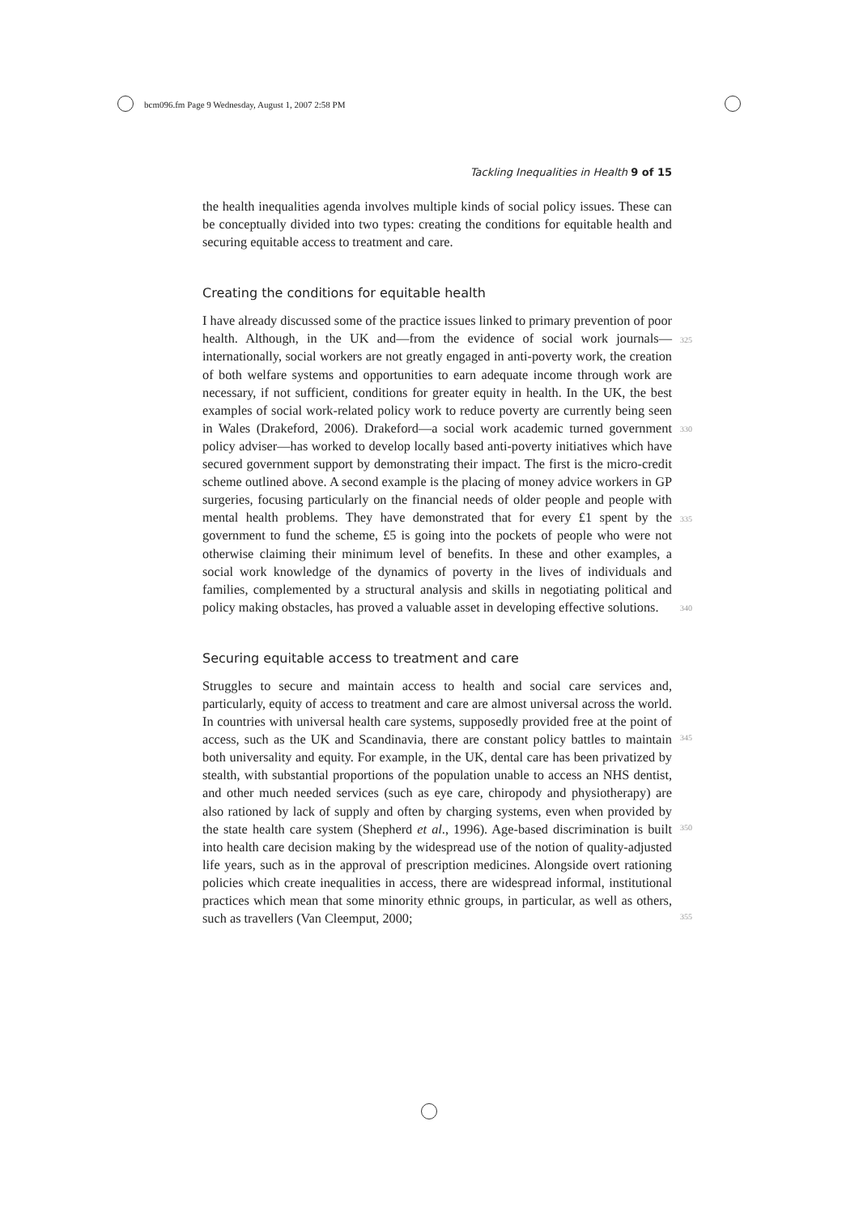bcm096.fm Page 9 Wednesday, August 1, 2007 2:58 PM
Tackling Inequalities in Health 9 of 15
the health inequalities agenda involves multiple kinds of social policy issues. These can be conceptually divided into two types: creating the conditions for equitable health and securing equitable access to treatment and care.
Creating the conditions for equitable health
I have already discussed some of the practice issues linked to primary prevention of poor health. Although, in the UK and—from the evidence of social work journals—internationally, social workers are not greatly engaged in anti-poverty work, the creation of both welfare systems and opportunities to earn adequate income through work are necessary, if not sufficient, conditions for greater equity in health. In the UK, the best examples of social work-related policy work to reduce poverty are currently being seen in Wales (Drakeford, 2006). Drakeford—a social work academic turned government policy adviser—has worked to develop locally based anti-poverty initiatives which have secured government support by demonstrating their impact. The first is the micro-credit scheme outlined above. A second example is the placing of money advice workers in GP surgeries, focusing particularly on the financial needs of older people and people with mental health problems. They have demonstrated that for every £1 spent by the government to fund the scheme, £5 is going into the pockets of people who were not otherwise claiming their minimum level of benefits. In these and other examples, a social work knowledge of the dynamics of poverty in the lives of individuals and families, complemented by a structural analysis and skills in negotiating political and policy making obstacles, has proved a valuable asset in developing effective solutions.
Securing equitable access to treatment and care
Struggles to secure and maintain access to health and social care services and, particularly, equity of access to treatment and care are almost universal across the world. In countries with universal health care systems, supposedly provided free at the point of access, such as the UK and Scandinavia, there are constant policy battles to maintain both universality and equity. For example, in the UK, dental care has been privatized by stealth, with substantial proportions of the population unable to access an NHS dentist, and other much needed services (such as eye care, chiropody and physiotherapy) are also rationed by lack of supply and often by charging systems, even when provided by the state health care system (Shepherd et al., 1996). Age-based discrimination is built into health care decision making by the widespread use of the notion of quality-adjusted life years, such as in the approval of prescription medicines. Alongside overt rationing policies which create inequalities in access, there are widespread informal, institutional practices which mean that some minority ethnic groups, in particular, as well as others, such as travellers (Van Cleemput, 2000;
325
330
335
340
345
350
355